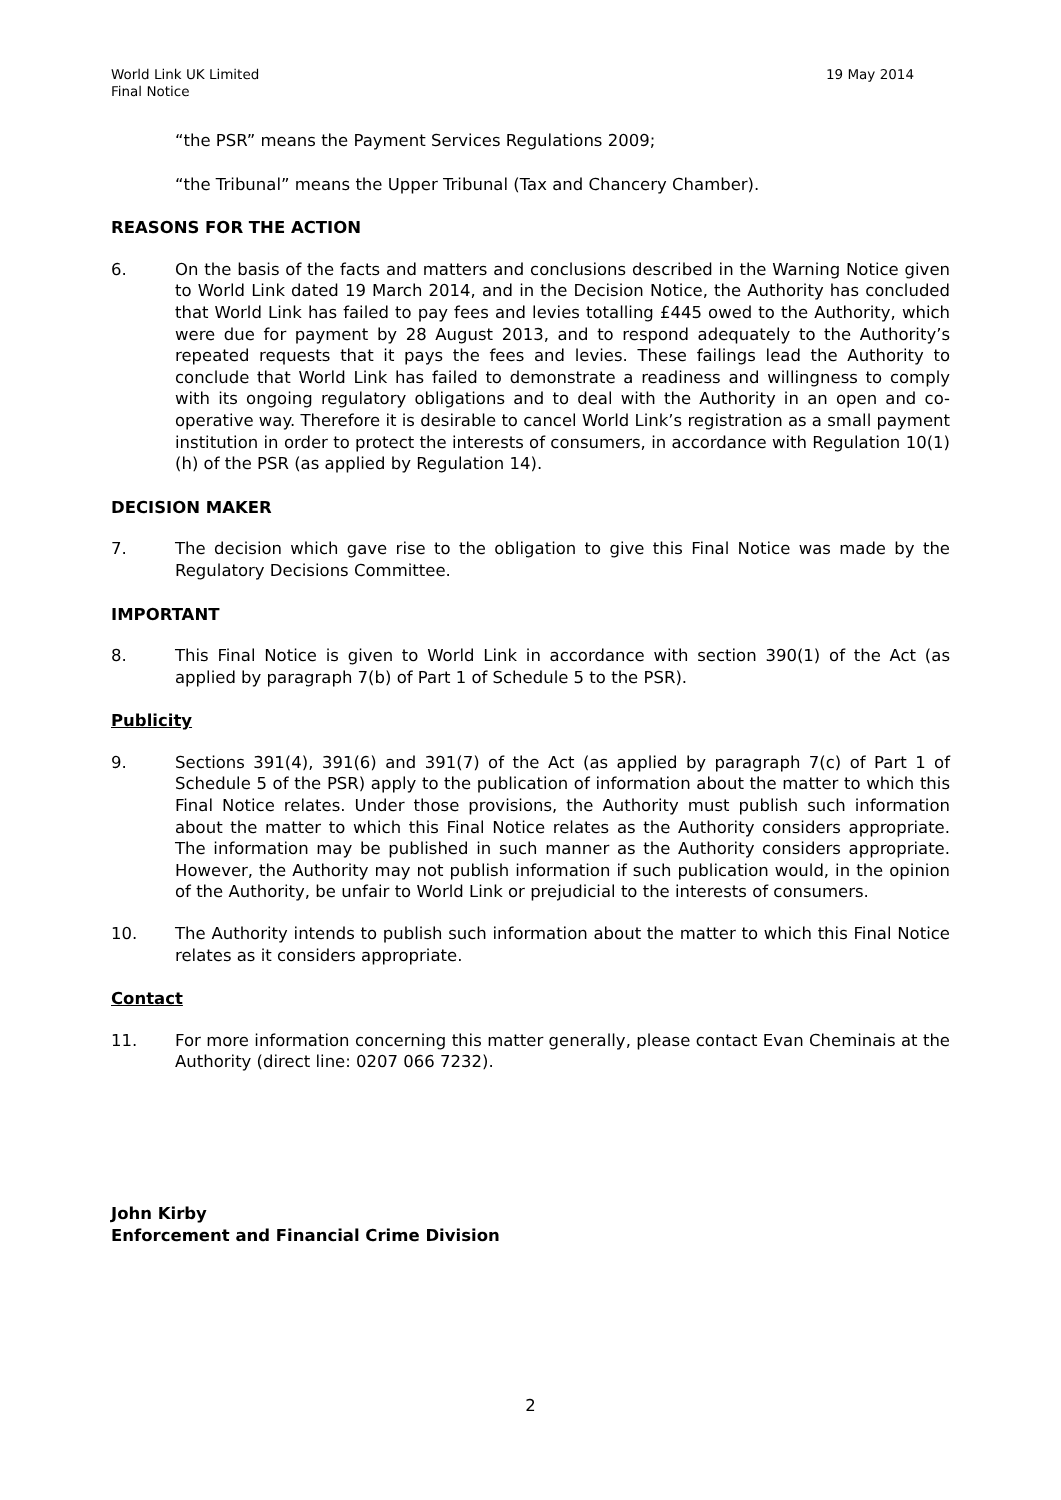World Link UK Limited
Final Notice
19 May 2014
“the PSR” means the Payment Services Regulations 2009;
“the Tribunal” means the Upper Tribunal (Tax and Chancery Chamber).
REASONS FOR THE ACTION
6. On the basis of the facts and matters and conclusions described in the Warning Notice given to World Link dated 19 March 2014, and in the Decision Notice, the Authority has concluded that World Link has failed to pay fees and levies totalling £445 owed to the Authority, which were due for payment by 28 August 2013, and to respond adequately to the Authority’s repeated requests that it pays the fees and levies. These failings lead the Authority to conclude that World Link has failed to demonstrate a readiness and willingness to comply with its ongoing regulatory obligations and to deal with the Authority in an open and co-operative way. Therefore it is desirable to cancel World Link’s registration as a small payment institution in order to protect the interests of consumers, in accordance with Regulation 10(1)(h) of the PSR (as applied by Regulation 14).
DECISION MAKER
7. The decision which gave rise to the obligation to give this Final Notice was made by the Regulatory Decisions Committee.
IMPORTANT
8. This Final Notice is given to World Link in accordance with section 390(1) of the Act (as applied by paragraph 7(b) of Part 1 of Schedule 5 to the PSR).
Publicity
9. Sections 391(4), 391(6) and 391(7) of the Act (as applied by paragraph 7(c) of Part 1 of Schedule 5 of the PSR) apply to the publication of information about the matter to which this Final Notice relates. Under those provisions, the Authority must publish such information about the matter to which this Final Notice relates as the Authority considers appropriate. The information may be published in such manner as the Authority considers appropriate. However, the Authority may not publish information if such publication would, in the opinion of the Authority, be unfair to World Link or prejudicial to the interests of consumers.
10. The Authority intends to publish such information about the matter to which this Final Notice relates as it considers appropriate.
Contact
11. For more information concerning this matter generally, please contact Evan Cheminais at the Authority (direct line: 0207 066 7232).
John Kirby
Enforcement and Financial Crime Division
2